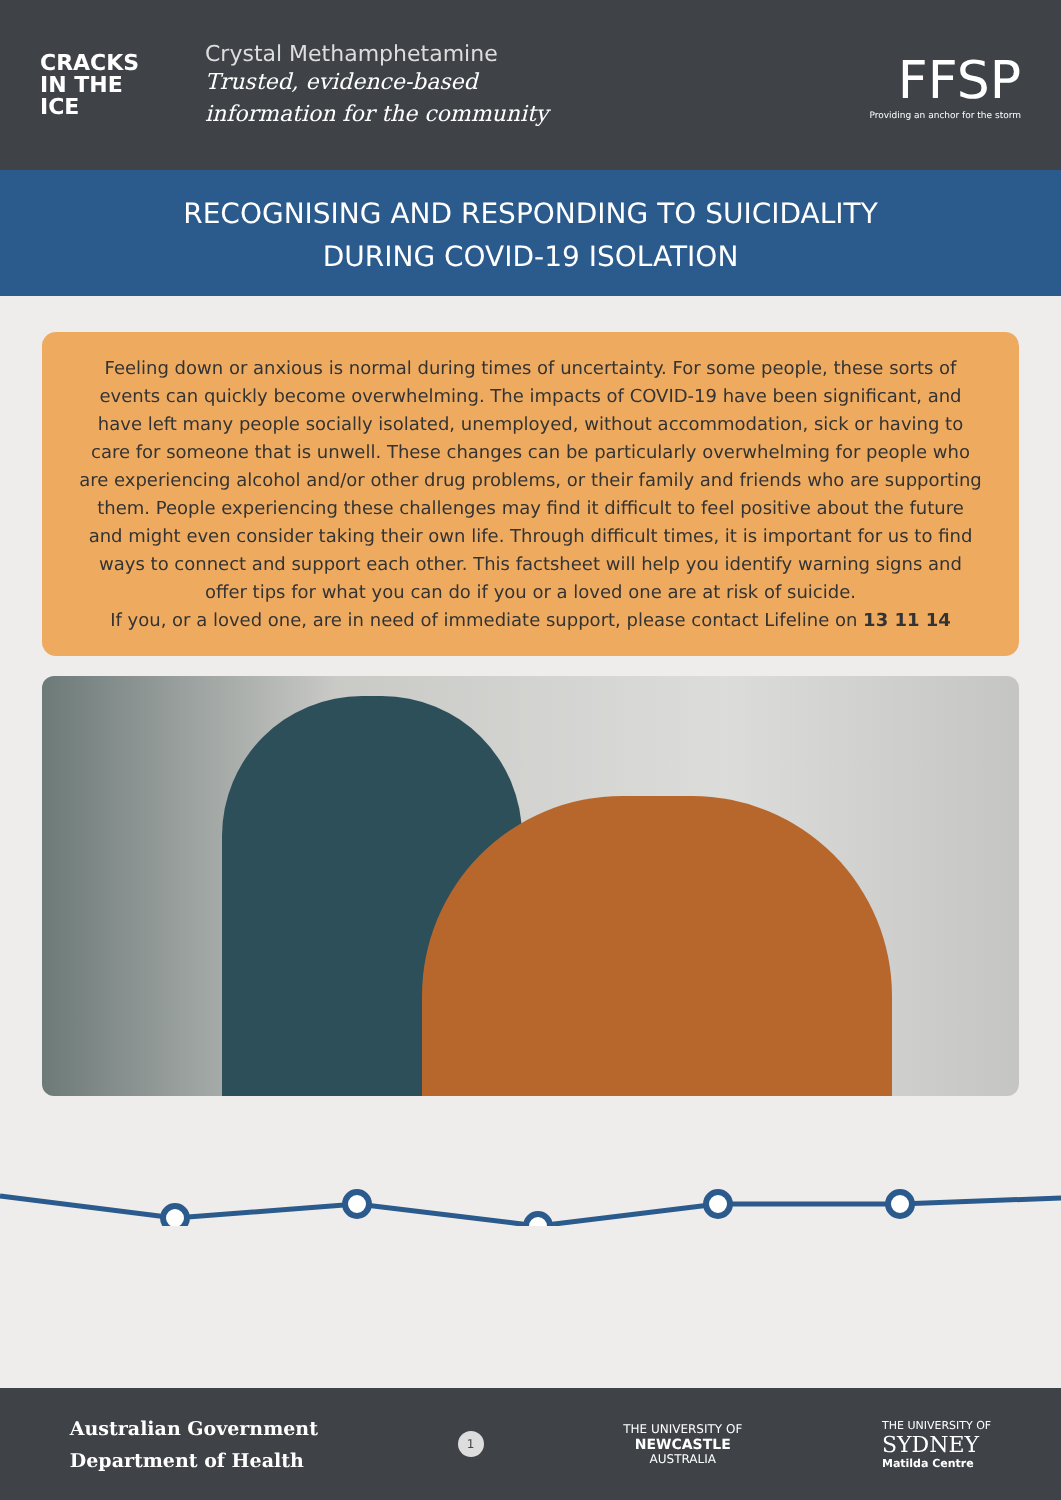CRACKS
IN THE
ICE
Crystal Methamphetamine
Trusted, evidence-based
information for the community
FFSP
Providing an anchor for the storm
RECOGNISING AND RESPONDING TO SUICIDALITY
DURING COVID-19 ISOLATION
Feeling down or anxious is normal during times of uncertainty. For some people, these sorts of events can quickly become overwhelming. The impacts of COVID-19 have been significant, and have left many people socially isolated, unemployed, without accommodation, sick or having to care for someone that is unwell. These changes can be particularly overwhelming for people who are experiencing alcohol and/or other drug problems, or their family and friends who are supporting them. People experiencing these challenges may find it difficult to feel positive about the future and might even consider taking their own life. Through difficult times, it is important for us to find ways to connect and support each other. This factsheet will help you identify warning signs and offer tips for what you can do if you or a loved one are at risk of suicide.
If you, or a loved one, are in need of immediate support, please contact Lifeline on 13 11 14
Australian Government
Department of Health
1
THE UNIVERSITY OF
NEWCASTLE
AUSTRALIA
THE UNIVERSITY OF
SYDNEY
Matilda Centre